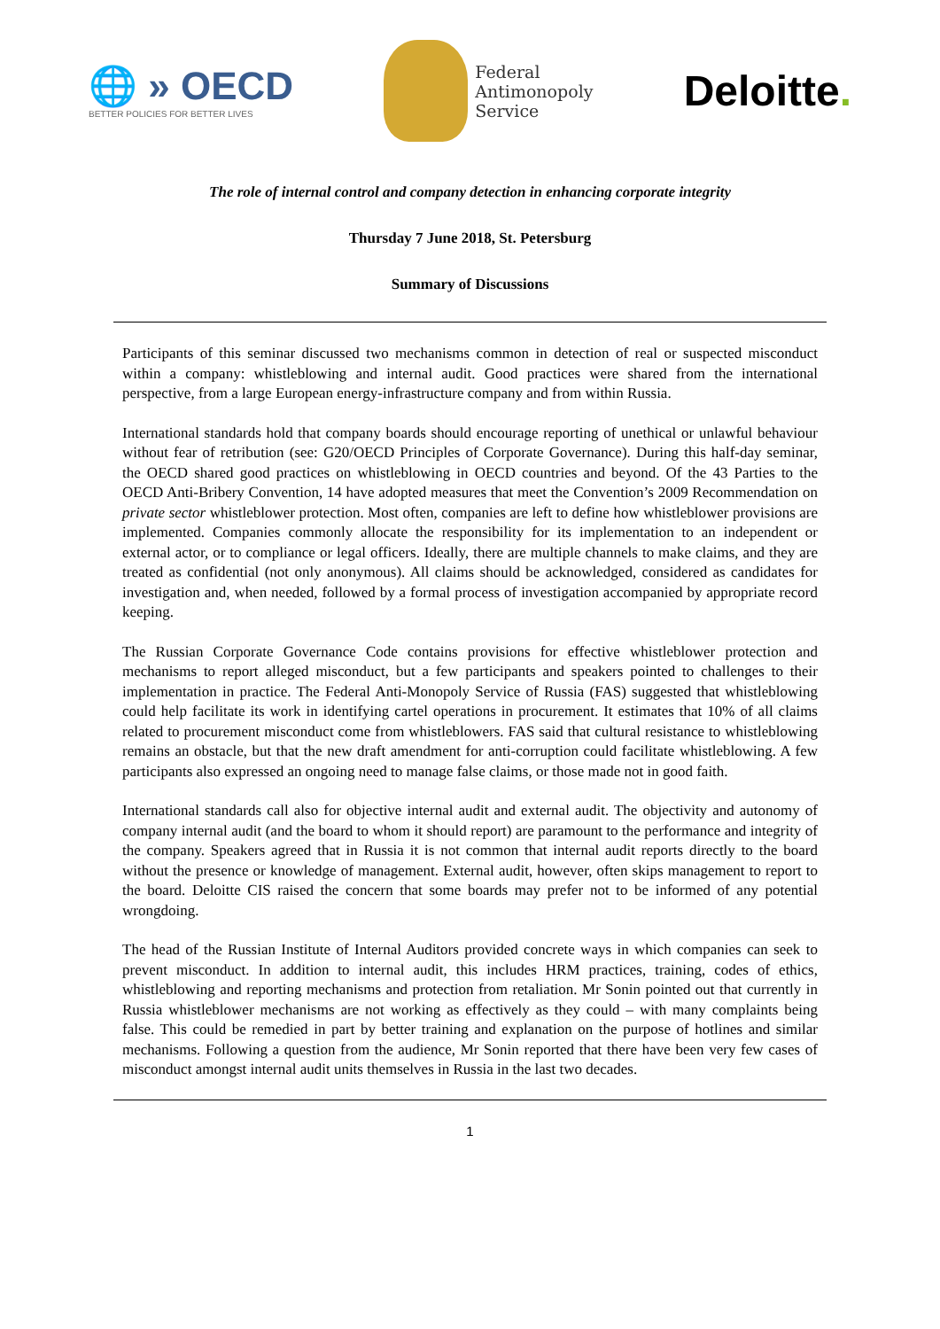🌐 » OECD
BETTER POLICIES FOR BETTER LIVES
Federal
Antimonopoly
Service
Deloitte.
The role of internal control and company detection in enhancing corporate integrity
Thursday 7 June 2018, St. Petersburg
Summary of Discussions
Participants of this seminar discussed two mechanisms common in detection of real or suspected misconduct within a company: whistleblowing and internal audit. Good practices were shared from the international perspective, from a large European energy-infrastructure company and from within Russia.
International standards hold that company boards should encourage reporting of unethical or unlawful behaviour without fear of retribution (see: G20/OECD Principles of Corporate Governance). During this half-day seminar, the OECD shared good practices on whistleblowing in OECD countries and beyond. Of the 43 Parties to the OECD Anti-Bribery Convention, 14 have adopted measures that meet the Convention’s 2009 Recommendation on private sector whistleblower protection. Most often, companies are left to define how whistleblower provisions are implemented. Companies commonly allocate the responsibility for its implementation to an independent or external actor, or to compliance or legal officers. Ideally, there are multiple channels to make claims, and they are treated as confidential (not only anonymous). All claims should be acknowledged, considered as candidates for investigation and, when needed, followed by a formal process of investigation accompanied by appropriate record keeping.
The Russian Corporate Governance Code contains provisions for effective whistleblower protection and mechanisms to report alleged misconduct, but a few participants and speakers pointed to challenges to their implementation in practice. The Federal Anti-Monopoly Service of Russia (FAS) suggested that whistleblowing could help facilitate its work in identifying cartel operations in procurement. It estimates that 10% of all claims related to procurement misconduct come from whistleblowers. FAS said that cultural resistance to whistleblowing remains an obstacle, but that the new draft amendment for anti-corruption could facilitate whistleblowing. A few participants also expressed an ongoing need to manage false claims, or those made not in good faith.
International standards call also for objective internal audit and external audit. The objectivity and autonomy of company internal audit (and the board to whom it should report) are paramount to the performance and integrity of the company. Speakers agreed that in Russia it is not common that internal audit reports directly to the board without the presence or knowledge of management. External audit, however, often skips management to report to the board. Deloitte CIS raised the concern that some boards may prefer not to be informed of any potential wrongdoing.
The head of the Russian Institute of Internal Auditors provided concrete ways in which companies can seek to prevent misconduct. In addition to internal audit, this includes HRM practices, training, codes of ethics, whistleblowing and reporting mechanisms and protection from retaliation. Mr Sonin pointed out that currently in Russia whistleblower mechanisms are not working as effectively as they could – with many complaints being false. This could be remedied in part by better training and explanation on the purpose of hotlines and similar mechanisms. Following a question from the audience, Mr Sonin reported that there have been very few cases of misconduct amongst internal audit units themselves in Russia in the last two decades.
1